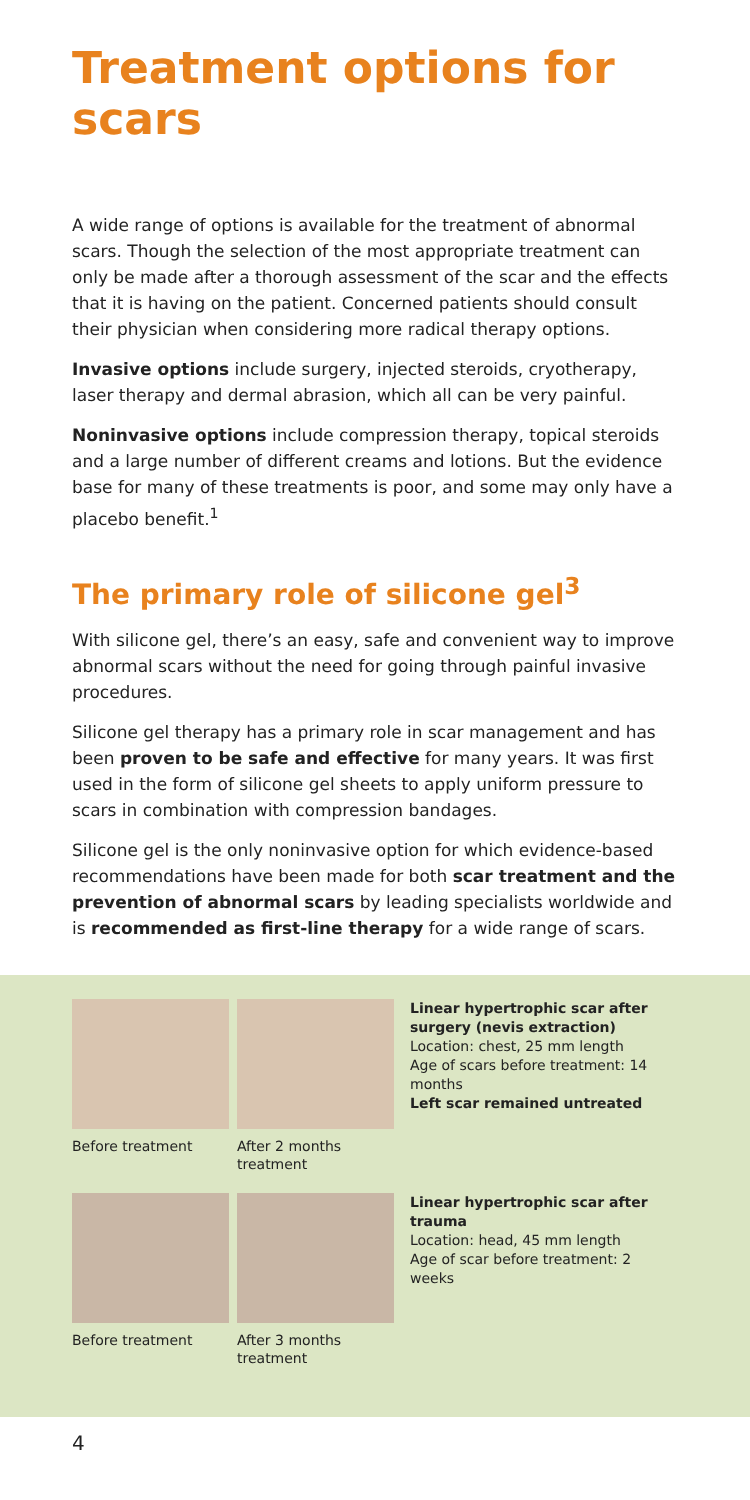Treatment options for scars
A wide range of options is available for the treatment of abnormal scars. Though the selection of the most appropriate treatment can only be made after a thorough assessment of the scar and the effects that it is having on the patient. Concerned patients should consult their physician when considering more radical therapy options.
Invasive options include surgery, injected steroids, cryotherapy, laser therapy and dermal abrasion, which all can be very painful.
Noninvasive options include compression therapy, topical steroids and a large number of different creams and lotions. But the evidence base for many of these treatments is poor, and some may only have a placebo benefit.<sup>1</sup>
The primary role of silicone gel<sup>3</sup>
With silicone gel, there’s an easy, safe and convenient way to improve abnormal scars without the need for going through painful invasive procedures.
Silicone gel therapy has a primary role in scar management and has been proven to be safe and effective for many years. It was first used in the form of silicone gel sheets to apply uniform pressure to scars in combination with compression bandages.
Silicone gel is the only noninvasive option for which evidence-based recommendations have been made for both scar treatment and the prevention of abnormal scars by leading specialists worldwide and is recommended as first-line therapy for a wide range of scars.
Before treatment After 2 months treatment
Linear hypertrophic scar after surgery (nevis extraction)
Location: chest, 25 mm length
Age of scars before treatment: 14 months
Left scar remained untreated
Before treatment After 3 months treatment
Linear hypertrophic scar after trauma
Location: head, 45 mm length
Age of scar before treatment: 2 weeks
4